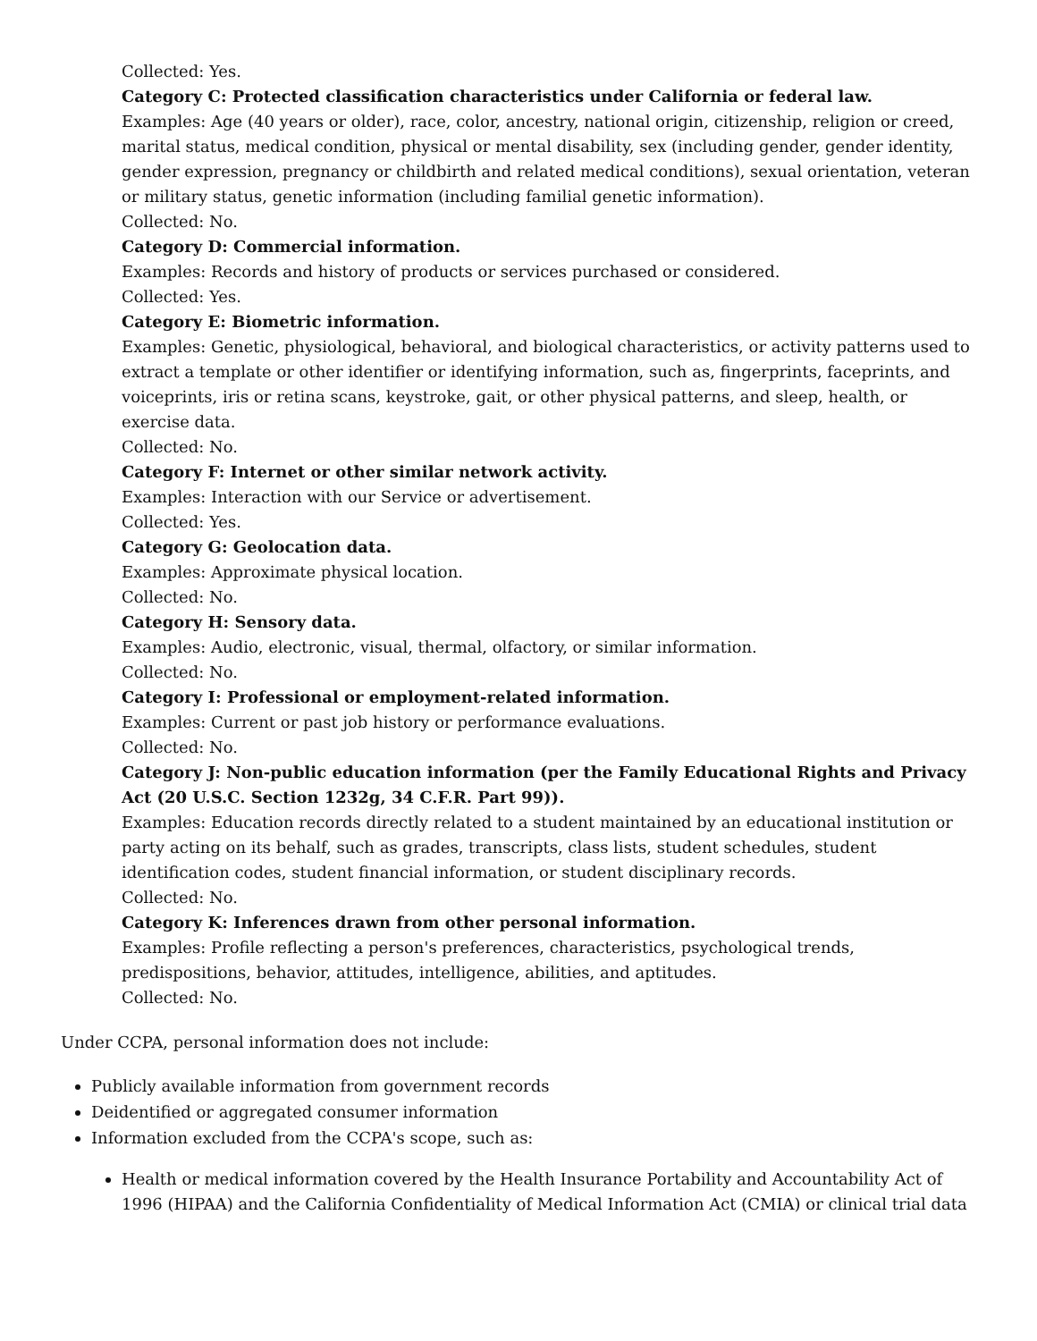Collected: Yes.
Category C: Protected classification characteristics under California or federal law.
Examples: Age (40 years or older), race, color, ancestry, national origin, citizenship, religion or creed, marital status, medical condition, physical or mental disability, sex (including gender, gender identity, gender expression, pregnancy or childbirth and related medical conditions), sexual orientation, veteran or military status, genetic information (including familial genetic information).
Collected: No.
Category D: Commercial information.
Examples: Records and history of products or services purchased or considered.
Collected: Yes.
Category E: Biometric information.
Examples: Genetic, physiological, behavioral, and biological characteristics, or activity patterns used to extract a template or other identifier or identifying information, such as, fingerprints, faceprints, and voiceprints, iris or retina scans, keystroke, gait, or other physical patterns, and sleep, health, or exercise data.
Collected: No.
Category F: Internet or other similar network activity.
Examples: Interaction with our Service or advertisement.
Collected: Yes.
Category G: Geolocation data.
Examples: Approximate physical location.
Collected: No.
Category H: Sensory data.
Examples: Audio, electronic, visual, thermal, olfactory, or similar information.
Collected: No.
Category I: Professional or employment-related information.
Examples: Current or past job history or performance evaluations.
Collected: No.
Category J: Non-public education information (per the Family Educational Rights and Privacy Act (20 U.S.C. Section 1232g, 34 C.F.R. Part 99)).
Examples: Education records directly related to a student maintained by an educational institution or party acting on its behalf, such as grades, transcripts, class lists, student schedules, student identification codes, student financial information, or student disciplinary records.
Collected: No.
Category K: Inferences drawn from other personal information.
Examples: Profile reflecting a person's preferences, characteristics, psychological trends, predispositions, behavior, attitudes, intelligence, abilities, and aptitudes.
Collected: No.
Under CCPA, personal information does not include:
Publicly available information from government records
Deidentified or aggregated consumer information
Information excluded from the CCPA's scope, such as:
Health or medical information covered by the Health Insurance Portability and Accountability Act of 1996 (HIPAA) and the California Confidentiality of Medical Information Act (CMIA) or clinical trial data